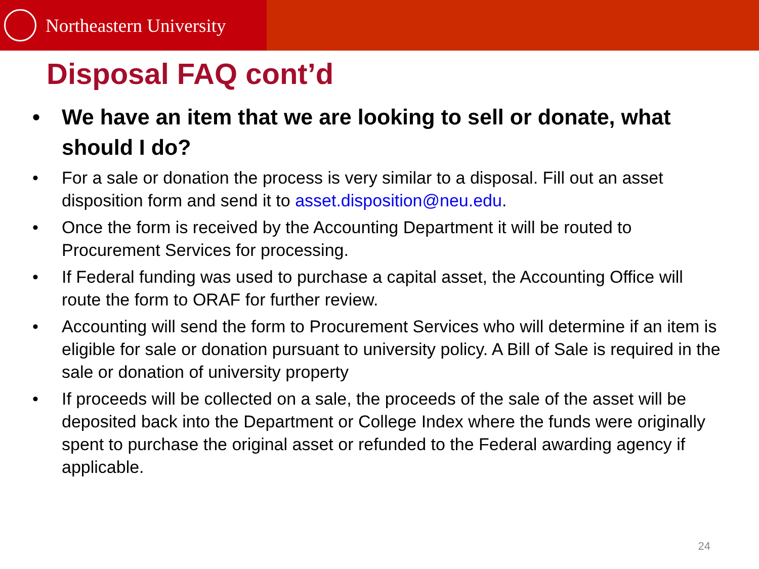Northeastern University
Disposal FAQ cont’d
• We have an item that we are looking to sell or donate, what should I do?
• For a sale or donation the process is very similar to a disposal. Fill out an asset disposition form and send it to asset.disposition@neu.edu.
• Once the form is received by the Accounting Department it will be routed to Procurement Services for processing.
• If Federal funding was used to purchase a capital asset, the Accounting Office will route the form to ORAF for further review.
• Accounting will send the form to Procurement Services who will determine if an item is eligible for sale or donation pursuant to university policy. A Bill of Sale is required in the sale or donation of university property
• If proceeds will be collected on a sale, the proceeds of the sale of the asset will be deposited back into the Department or College Index where the funds were originally spent to purchase the original asset or refunded to the Federal awarding agency if applicable.
24